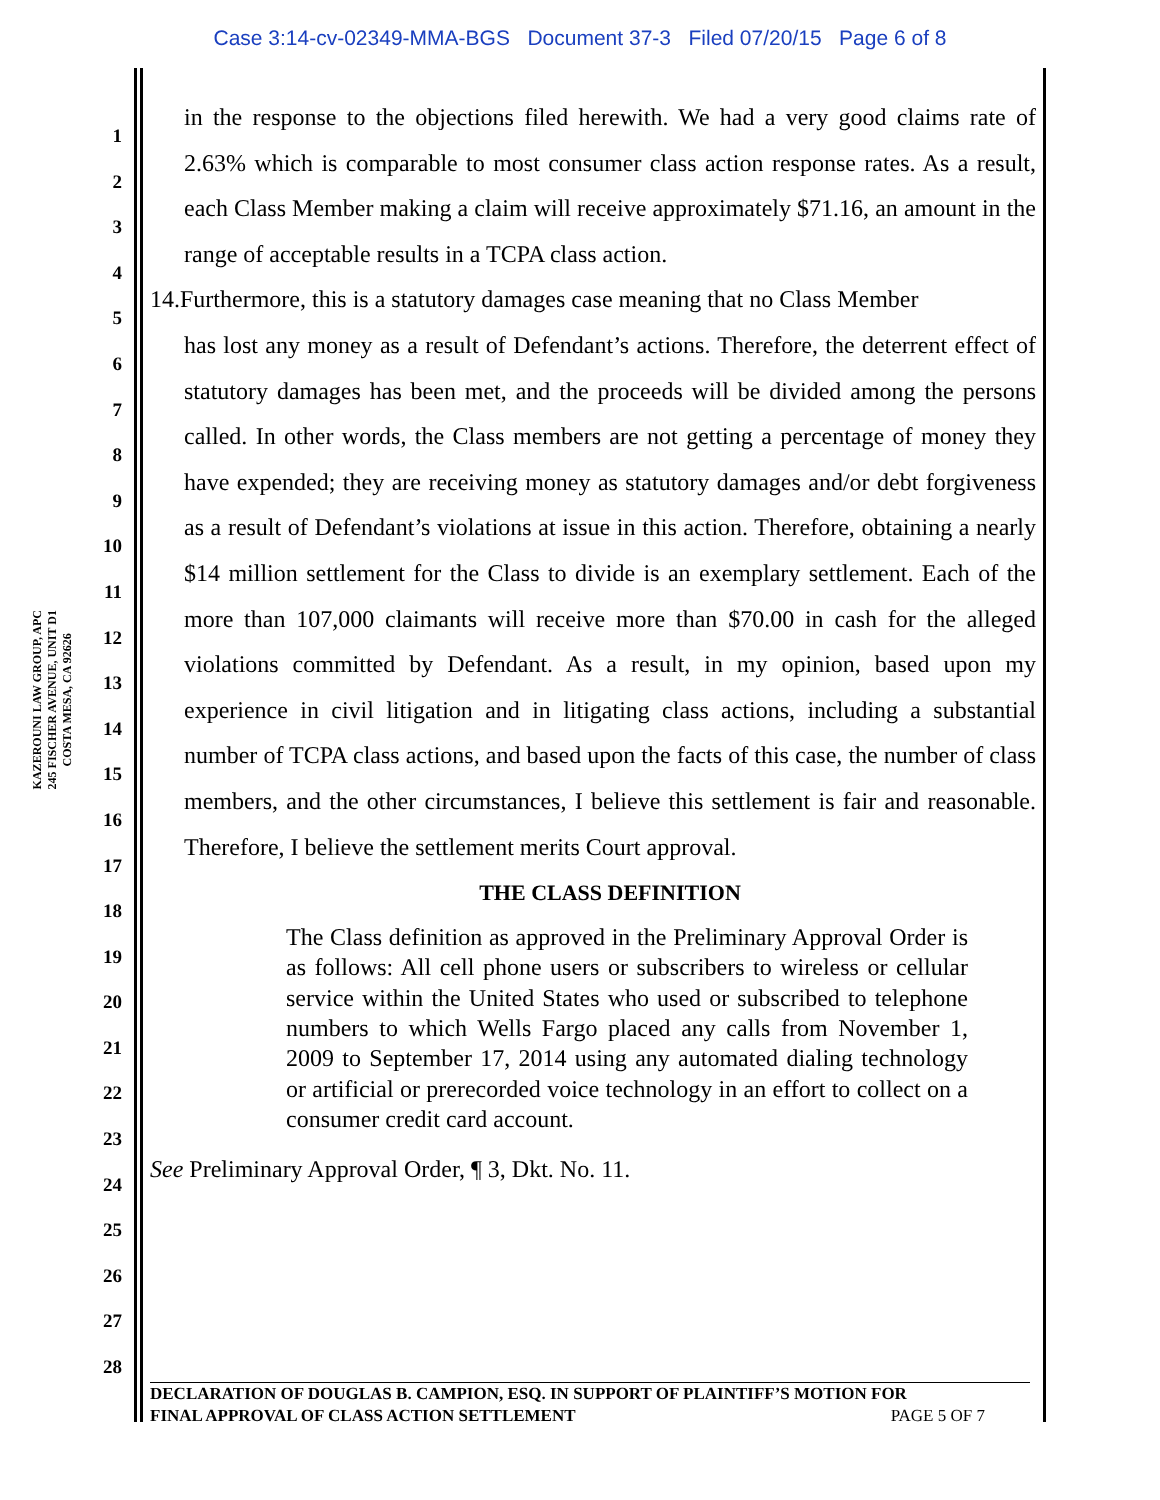Case 3:14-cv-02349-MMA-BGS Document 37-3 Filed 07/20/15 Page 6 of 8
KAZEROUNI LAW GROUP, APC
245 FISCHER AVENUE, UNIT D1
COSTA MESA, CA 92626
1
2
3
4
5
6
7
8
9
10
11
12
13
14
15
16
17
18
19
20
21
22
23
24
25
26
27
28
in the response to the objections filed herewith. We had a very good claims rate of 2.63% which is comparable to most consumer class action response rates. As a result, each Class Member making a claim will receive approximately $71.16, an amount in the range of acceptable results in a TCPA class action.
14.Furthermore, this is a statutory damages case meaning that no Class Member
has lost any money as a result of Defendant’s actions. Therefore, the deterrent effect of statutory damages has been met, and the proceeds will be divided among the persons called. In other words, the Class members are not getting a percentage of money they have expended; they are receiving money as statutory damages and/or debt forgiveness as a result of Defendant’s violations at issue in this action. Therefore, obtaining a nearly $14 million settlement for the Class to divide is an exemplary settlement. Each of the more than 107,000 claimants will receive more than $70.00 in cash for the alleged violations committed by Defendant. As a result, in my opinion, based upon my experience in civil litigation and in litigating class actions, including a substantial number of TCPA class actions, and based upon the facts of this case, the number of class members, and the other circumstances, I believe this settlement is fair and reasonable. Therefore, I believe the settlement merits Court approval.
THE CLASS DEFINITION
The Class definition as approved in the Preliminary Approval Order is as follows: All cell phone users or subscribers to wireless or cellular service within the United States who used or subscribed to telephone numbers to which Wells Fargo placed any calls from November 1, 2009 to September 17, 2014 using any automated dialing technology or artificial or prerecorded voice technology in an effort to collect on a consumer credit card account.
See Preliminary Approval Order, ¶ 3, Dkt. No. 11.
DECLARATION OF DOUGLAS B. CAMPION, ESQ. IN SUPPORT OF PLAINTIFF’S MOTION FOR
FINAL APPROVAL OF CLASS ACTION SETTLEMENT PAGE 5 OF 7